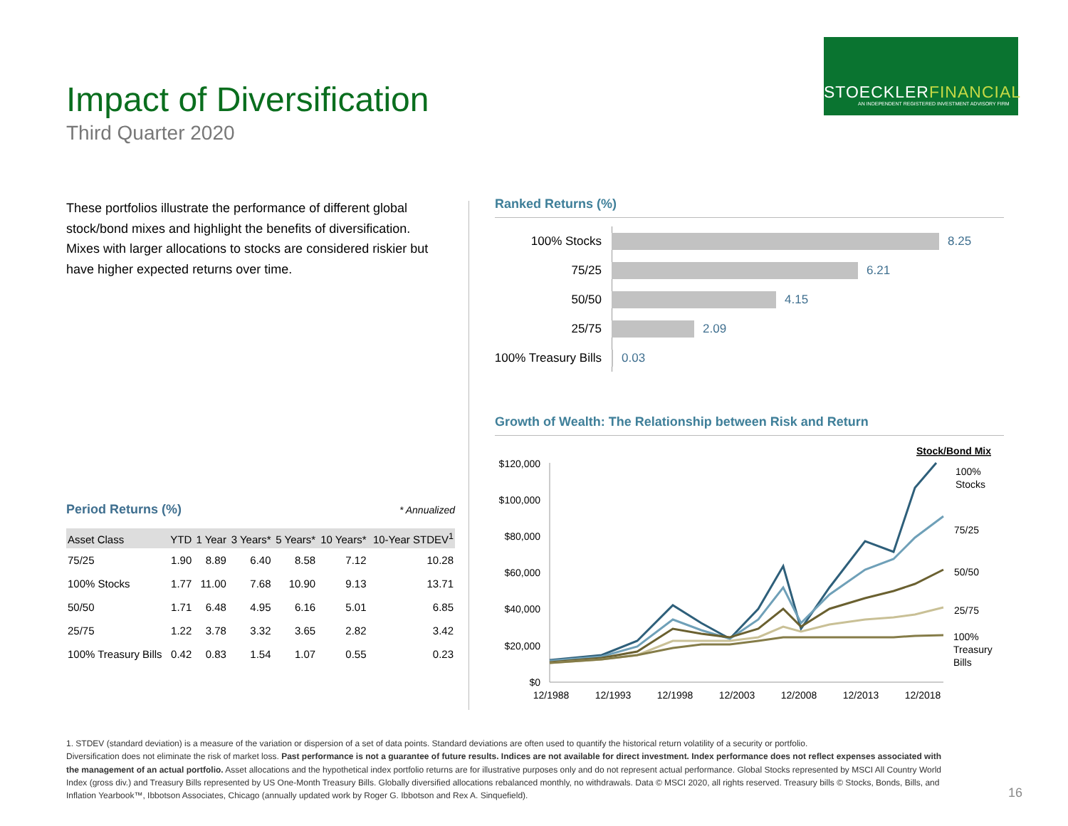Impact of Diversification
Third Quarter 2020
STOECKLERFINANCIAL
AN INDEPENDENT REGISTERED INVESTMENT ADVISORY FIRM
These portfolios illustrate the performance of different global stock/bond mixes and highlight the benefits of diversification. Mixes with larger allocations to stocks are considered riskier but have higher expected returns over time.
Period Returns (%) * Annualized
| Asset Class | YTD | 1 Year | 3 Years* | 5 Years* | 10 Years* | 10-Year STDEV<sup>1</sup> |
| --- | --- | --- | --- | --- | --- | --- |
| 75/25 | 1.90 | 8.89 | 6.40 | 8.58 | 7.12 | 10.28 |
| 100% Stocks | 1.77 | 11.00 | 7.68 | 10.90 | 9.13 | 13.71 |
| 50/50 | 1.71 | 6.48 | 4.95 | 6.16 | 5.01 | 6.85 |
| 25/75 | 1.22 | 3.78 | 3.32 | 3.65 | 2.82 | 3.42 |
| 100% Treasury Bills | 0.42 | 0.83 | 1.54 | 1.07 | 0.55 | 0.23 |
Ranked Returns (%)
100% Stocks 8.25
75/25 6.21
50/50 4.15
25/75 2.09
100% Treasury Bills
0.03
Growth of Wealth: The Relationship between Risk and Return
Stock/Bond Mix
$120,000
$100,000
$80,000
$60,000
$40,000
$20,000
$0
12/1988
12/1993
12/1998
12/2003
12/2008
12/2013
12/2018
100%
Stocks
75/25
50/50
25/75
100%
Treasury
Bills
1. STDEV (standard deviation) is a measure of the variation or dispersion of a set of data points. Standard deviations are often used to quantify the historical return volatility of a security or portfolio.
Diversification does not eliminate the risk of market loss. Past performance is not a guarantee of future results. Indices are not available for direct investment. Index performance does not reflect expenses associated with the management of an actual portfolio. Asset allocations and the hypothetical index portfolio returns are for illustrative purposes only and do not represent actual performance. Global Stocks represented by MSCI All Country World Index (gross div.) and Treasury Bills represented by US One-Month Treasury Bills. Globally diversified allocations rebalanced monthly, no withdrawals. Data © MSCI 2020, all rights reserved. Treasury bills © Stocks, Bonds, Bills, and Inflation Yearbook™, Ibbotson Associates, Chicago (annually updated work by Roger G. Ibbotson and Rex A. Sinquefield).
16